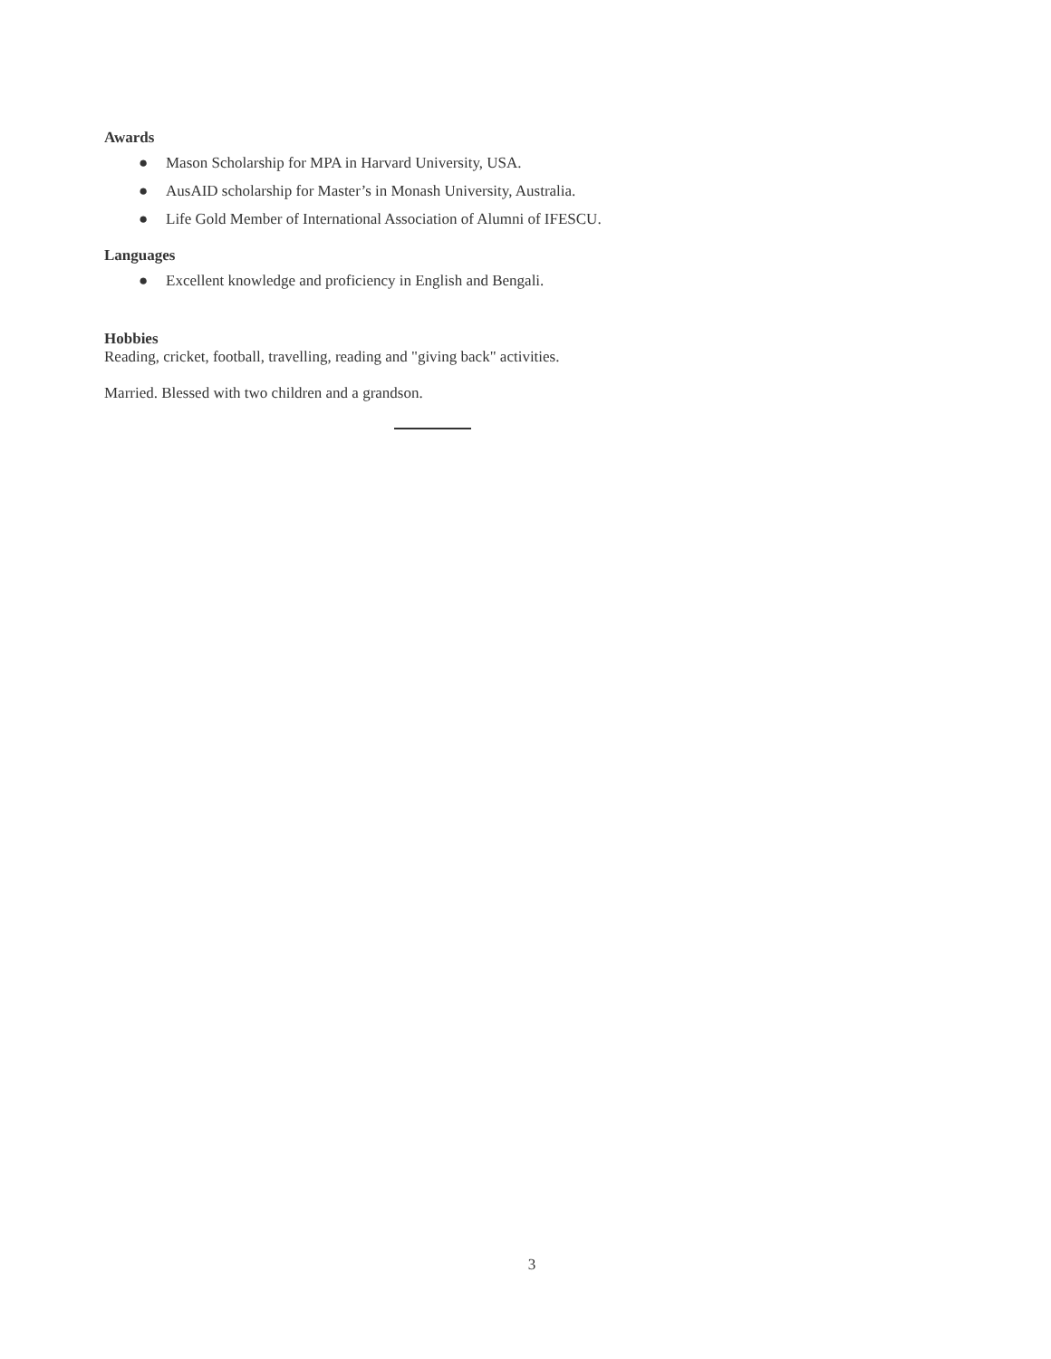Awards
● Mason Scholarship for MPA in Harvard University, USA.
● AusAID scholarship for Master’s in Monash University, Australia.
● Life Gold Member of International Association of Alumni of IFESCU.
Languages
● Excellent knowledge and proficiency in English and Bengali.
Hobbies
Reading, cricket, football, travelling, reading and "giving back" activities.
Married. Blessed with two children and a grandson.
3